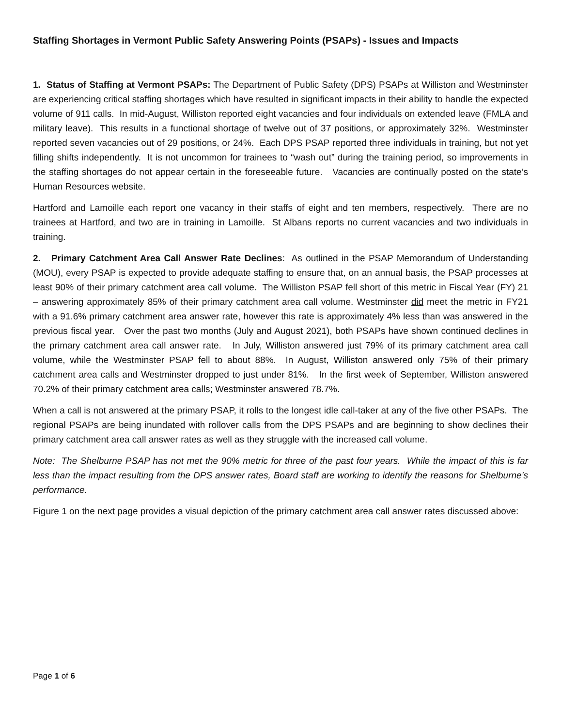Staffing Shortages in Vermont Public Safety Answering Points (PSAPs) - Issues and Impacts
1. Status of Staffing at Vermont PSAPs: The Department of Public Safety (DPS) PSAPs at Williston and Westminster are experiencing critical staffing shortages which have resulted in significant impacts in their ability to handle the expected volume of 911 calls. In mid-August, Williston reported eight vacancies and four individuals on extended leave (FMLA and military leave). This results in a functional shortage of twelve out of 37 positions, or approximately 32%. Westminster reported seven vacancies out of 29 positions, or 24%. Each DPS PSAP reported three individuals in training, but not yet filling shifts independently. It is not uncommon for trainees to “wash out” during the training period, so improvements in the staffing shortages do not appear certain in the foreseeable future. Vacancies are continually posted on the state’s Human Resources website.
Hartford and Lamoille each report one vacancy in their staffs of eight and ten members, respectively. There are no trainees at Hartford, and two are in training in Lamoille. St Albans reports no current vacancies and two individuals in training.
2. Primary Catchment Area Call Answer Rate Declines: As outlined in the PSAP Memorandum of Understanding (MOU), every PSAP is expected to provide adequate staffing to ensure that, on an annual basis, the PSAP processes at least 90% of their primary catchment area call volume. The Williston PSAP fell short of this metric in Fiscal Year (FY) 21 – answering approximately 85% of their primary catchment area call volume. Westminster did meet the metric in FY21 with a 91.6% primary catchment area answer rate, however this rate is approximately 4% less than was answered in the previous fiscal year. Over the past two months (July and August 2021), both PSAPs have shown continued declines in the primary catchment area call answer rate. In July, Williston answered just 79% of its primary catchment area call volume, while the Westminster PSAP fell to about 88%. In August, Williston answered only 75% of their primary catchment area calls and Westminster dropped to just under 81%. In the first week of September, Williston answered 70.2% of their primary catchment area calls; Westminster answered 78.7%.
When a call is not answered at the primary PSAP, it rolls to the longest idle call-taker at any of the five other PSAPs. The regional PSAPs are being inundated with rollover calls from the DPS PSAPs and are beginning to show declines their primary catchment area call answer rates as well as they struggle with the increased call volume.
Note: The Shelburne PSAP has not met the 90% metric for three of the past four years. While the impact of this is far less than the impact resulting from the DPS answer rates, Board staff are working to identify the reasons for Shelburne’s performance.
Figure 1 on the next page provides a visual depiction of the primary catchment area call answer rates discussed above:
Page 1 of 6